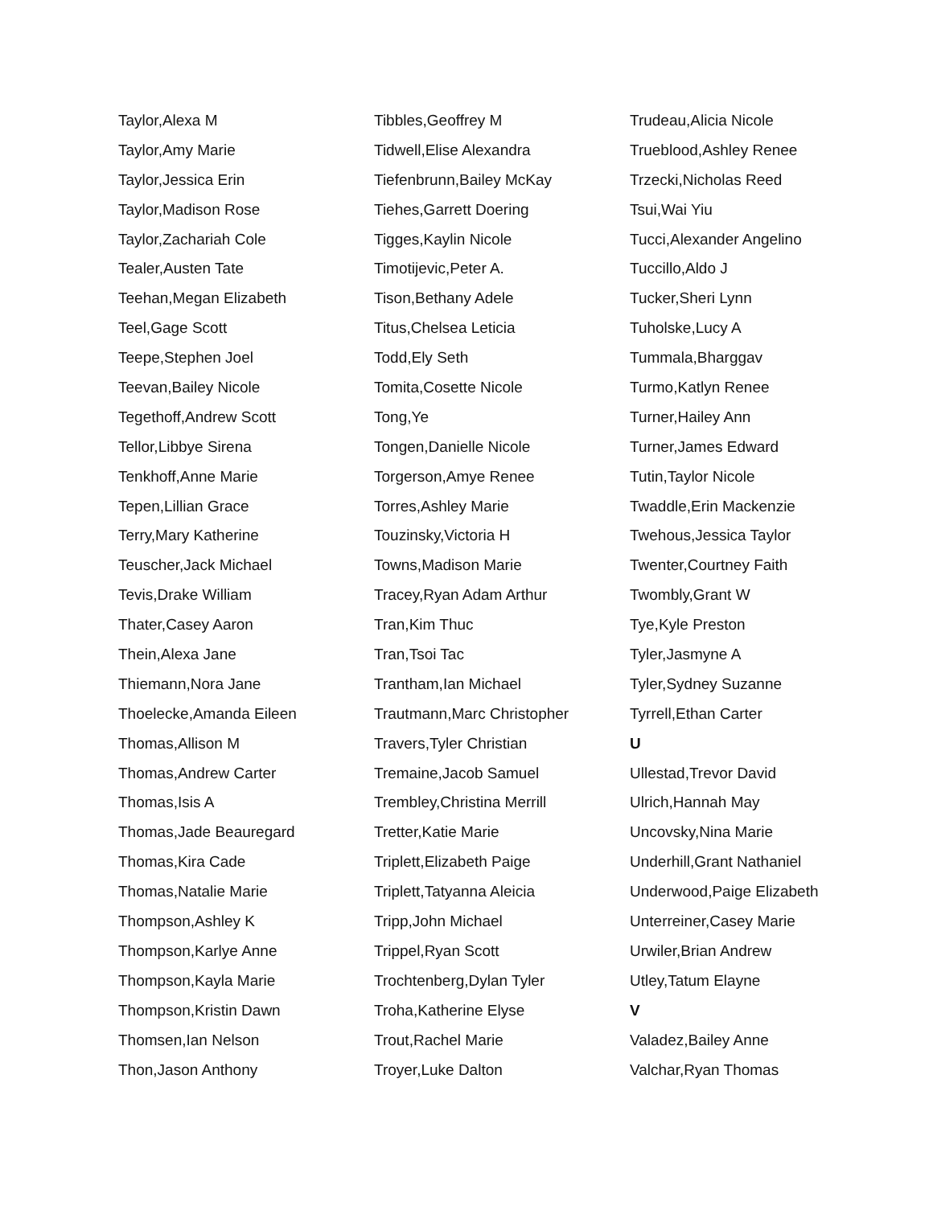Taylor,Alexa M
Taylor,Amy Marie
Taylor,Jessica Erin
Taylor,Madison Rose
Taylor,Zachariah Cole
Tealer,Austen Tate
Teehan,Megan Elizabeth
Teel,Gage Scott
Teepe,Stephen Joel
Teevan,Bailey Nicole
Tegethoff,Andrew Scott
Tellor,Libbye Sirena
Tenkhoff,Anne Marie
Tepen,Lillian Grace
Terry,Mary Katherine
Teuscher,Jack Michael
Tevis,Drake William
Thater,Casey Aaron
Thein,Alexa Jane
Thiemann,Nora Jane
Thoelecke,Amanda Eileen
Thomas,Allison M
Thomas,Andrew Carter
Thomas,Isis A
Thomas,Jade Beauregard
Thomas,Kira Cade
Thomas,Natalie Marie
Thompson,Ashley K
Thompson,Karlye Anne
Thompson,Kayla Marie
Thompson,Kristin Dawn
Thomsen,Ian Nelson
Thon,Jason Anthony
Tibbles,Geoffrey M
Tidwell,Elise Alexandra
Tiefenbrunn,Bailey McKay
Tiehes,Garrett Doering
Tigges,Kaylin Nicole
Timotijevic,Peter A.
Tison,Bethany Adele
Titus,Chelsea Leticia
Todd,Ely Seth
Tomita,Cosette Nicole
Tong,Ye
Tongen,Danielle Nicole
Torgerson,Amye Renee
Torres,Ashley Marie
Touzinsky,Victoria H
Towns,Madison Marie
Tracey,Ryan Adam Arthur
Tran,Kim Thuc
Tran,Tsoi Tac
Trantham,Ian Michael
Trautmann,Marc Christopher
Travers,Tyler Christian
Tremaine,Jacob Samuel
Trembley,Christina Merrill
Tretter,Katie Marie
Triplett,Elizabeth Paige
Triplett,Tatyanna Aleicia
Tripp,John Michael
Trippel,Ryan Scott
Trochtenberg,Dylan Tyler
Troha,Katherine Elyse
Trout,Rachel Marie
Troyer,Luke Dalton
Trudeau,Alicia Nicole
Trueblood,Ashley Renee
Trzecki,Nicholas Reed
Tsui,Wai Yiu
Tucci,Alexander Angelino
Tuccillo,Aldo J
Tucker,Sheri Lynn
Tuholske,Lucy A
Tummala,Bharggav
Turmo,Katlyn Renee
Turner,Hailey Ann
Turner,James Edward
Tutin,Taylor Nicole
Twaddle,Erin Mackenzie
Twehous,Jessica Taylor
Twenter,Courtney Faith
Twombly,Grant W
Tye,Kyle Preston
Tyler,Jasmyne A
Tyler,Sydney Suzanne
Tyrrell,Ethan Carter
U
Ullestad,Trevor David
Ulrich,Hannah May
Uncovsky,Nina Marie
Underhill,Grant Nathaniel
Underwood,Paige Elizabeth
Unterreiner,Casey Marie
Urwiler,Brian Andrew
Utley,Tatum Elayne
V
Valadez,Bailey Anne
Valchar,Ryan Thomas